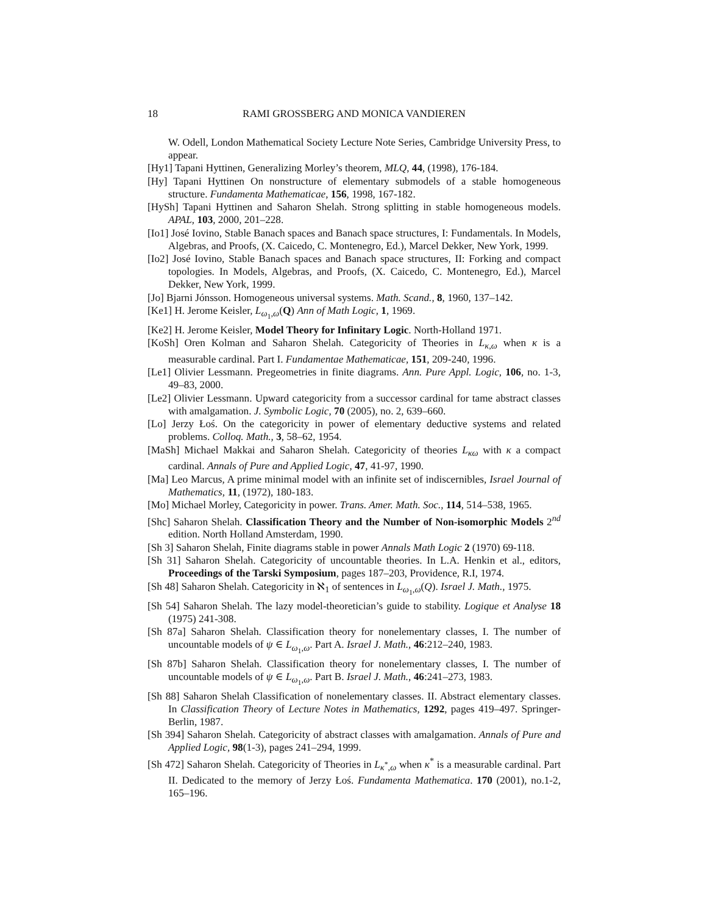18 RAMI GROSSBERG AND MONICA VANDIEREN
W. Odell, London Mathematical Society Lecture Note Series, Cambridge University Press, to appear.
[Hy1] Tapani Hyttinen, Generalizing Morley’s theorem, MLQ, 44, (1998), 176-184.
[Hy] Tapani Hyttinen On nonstructure of elementary submodels of a stable homogeneous structure. Fundamenta Mathematicae, 156, 1998, 167-182.
[HySh] Tapani Hyttinen and Saharon Shelah. Strong splitting in stable homogeneous models. APAL, 103, 2000, 201–228.
[Io1] José Iovino, Stable Banach spaces and Banach space structures, I: Fundamentals. In Models, Algebras, and Proofs, (X. Caicedo, C. Montenegro, Ed.), Marcel Dekker, New York, 1999.
[Io2] José Iovino, Stable Banach spaces and Banach space structures, II: Forking and compact topologies. In Models, Algebras, and Proofs, (X. Caicedo, C. Montenegro, Ed.), Marcel Dekker, New York, 1999.
[Jo] Bjarni Jónsson. Homogeneous universal systems. Math. Scand., 8, 1960, 137–142.
[Ke1] H. Jerome Keisler, L<sub>ω<sub>1</sub>,ω</sub>(Q) Ann of Math Logic, 1, 1969.
[Ke2] H. Jerome Keisler, Model Theory for Infinitary Logic. North-Holland 1971.
[KoSh] Oren Kolman and Saharon Shelah. Categoricity of Theories in L<sub>κ,ω</sub> when κ is a measurable cardinal. Part I. Fundamentae Mathematicae, 151, 209-240, 1996.
[Le1] Olivier Lessmann. Pregeometries in finite diagrams. Ann. Pure Appl. Logic, 106, no. 1-3, 49–83, 2000.
[Le2] Olivier Lessmann. Upward categoricity from a successor cardinal for tame abstract classes with amalgamation. J. Symbolic Logic, 70 (2005), no. 2, 639–660.
[Lo] Jerzy Łoś. On the categoricity in power of elementary deductive systems and related problems. Colloq. Math., 3, 58–62, 1954.
[MaSh] Michael Makkai and Saharon Shelah. Categoricity of theories L<sub>κω</sub> with κ a compact cardinal. Annals of Pure and Applied Logic, 47, 41-97, 1990.
[Ma] Leo Marcus, A prime minimal model with an infinite set of indiscernibles, Israel Journal of Mathematics, 11, (1972), 180-183.
[Mo] Michael Morley, Categoricity in power. Trans. Amer. Math. Soc., 114, 514–538, 1965.
[Shc] Saharon Shelah. Classification Theory and the Number of Non-isomorphic Models 2<sup>nd</sup> edition. North Holland Amsterdam, 1990.
[Sh 3] Saharon Shelah, Finite diagrams stable in power Annals Math Logic 2 (1970) 69-118.
[Sh 31] Saharon Shelah. Categoricity of uncountable theories. In L.A. Henkin et al., editors, Proceedings of the Tarski Symposium, pages 187–203, Providence, R.I, 1974.
[Sh 48] Saharon Shelah. Categoricity in ℵ<sub>1</sub> of sentences in L<sub>ω<sub>1</sub>,ω</sub>(Q). Israel J. Math., 1975.
[Sh 54] Saharon Shelah. The lazy model-theoretician’s guide to stability. Logique et Analyse 18 (1975) 241-308.
[Sh 87a] Saharon Shelah. Classification theory for nonelementary classes, I. The number of uncountable models of ψ ∈ L<sub>ω<sub>1</sub>,ω</sub>. Part A. Israel J. Math., 46:212–240, 1983.
[Sh 87b] Saharon Shelah. Classification theory for nonelementary classes, I. The number of uncountable models of ψ ∈ L<sub>ω<sub>1</sub>,ω</sub>. Part B. Israel J. Math., 46:241–273, 1983.
[Sh 88] Saharon Shelah Classification of nonelementary classes. II. Abstract elementary classes. In Classification Theory of Lecture Notes in Mathematics, 1292, pages 419–497. Springer-Berlin, 1987.
[Sh 394] Saharon Shelah. Categoricity of abstract classes with amalgamation. Annals of Pure and Applied Logic, 98(1-3), pages 241–294, 1999.
[Sh 472] Saharon Shelah. Categoricity of Theories in L<sub>κ<sup>*</sup>,ω</sub> when κ<sup>*</sup> is a measurable cardinal. Part II. Dedicated to the memory of Jerzy Łoś. Fundamenta Mathematica. 170 (2001), no.1-2, 165–196.